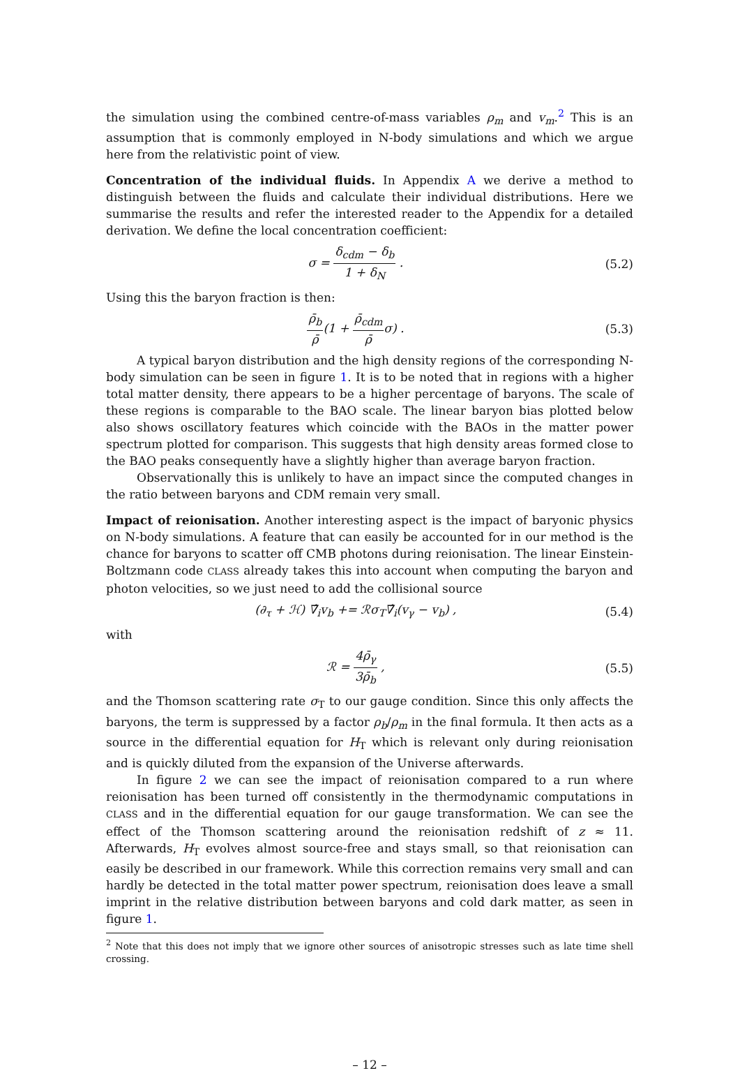the simulation using the combined centre-of-mass variables ρ<sub>m</sub> and v<sub>m</sub>.<sup>2</sup> This is an assumption that is commonly employed in N-body simulations and which we argue here from the relativistic point of view.
Concentration of the individual fluids. In Appendix A we derive a method to distinguish between the fluids and calculate their individual distributions. Here we summarise the results and refer the interested reader to the Appendix for a detailed derivation. We define the local concentration coefficient:
σ = δ<sub>cdm</sub> − δ<sub>b</sub> 1 + δ<sub>N</sub> . (5.2)
Using this the baryon fraction is then:
ρ̄<sub>b</sub> ρ̄(1 + ρ̄<sub>cdm</sub> ρ̄σ) . (5.3)
A typical baryon distribution and the high density regions of the corresponding N-body simulation can be seen in figure 1. It is to be noted that in regions with a higher total matter density, there appears to be a higher percentage of baryons. The scale of these regions is comparable to the BAO scale. The linear baryon bias plotted below also shows oscillatory features which coincide with the BAOs in the matter power spectrum plotted for comparison. This suggests that high density areas formed close to the BAO peaks consequently have a slightly higher than average baryon fraction.
Observationally this is unlikely to have an impact since the computed changes in the ratio between baryons and CDM remain very small.
Impact of reionisation. Another interesting aspect is the impact of baryonic physics on N-body simulations. A feature that can easily be accounted for in our method is the chance for baryons to scatter off CMB photons during reionisation. The linear Einstein-Boltzmann code CLASS already takes this into account when computing the baryon and photon velocities, so we just need to add the collisional source
(∂<sub>τ</sub> + ℋ) ∇̂<sub>i</sub>v<sub>b</sub> += ℛσ<sub>T</sub>∇̂<sub>i</sub>(v<sub>γ</sub> − v<sub>b</sub>) , (5.4)
with
ℛ = 4ρ̄<sub>γ</sub> 3ρ̄<sub>b</sub> , (5.5)
and the Thomson scattering rate σ<sub>T</sub> to our gauge condition. Since this only affects the baryons, the term is suppressed by a factor ρ<sub>b</sub>/ρ<sub>m</sub> in the final formula. It then acts as a source in the differential equation for H<sub>T</sub> which is relevant only during reionisation and is quickly diluted from the expansion of the Universe afterwards.
In figure 2 we can see the impact of reionisation compared to a run where reionisation has been turned off consistently in the thermodynamic computations in CLASS and in the differential equation for our gauge transformation. We can see the effect of the Thomson scattering around the reionisation redshift of z ≈ 11. Afterwards, H<sub>T</sub> evolves almost source-free and stays small, so that reionisation can easily be described in our framework. While this correction remains very small and can hardly be detected in the total matter power spectrum, reionisation does leave a small imprint in the relative distribution between baryons and cold dark matter, as seen in figure 1.
<sup>2</sup> Note that this does not imply that we ignore other sources of anisotropic stresses such as late time shell crossing.
– 12 –